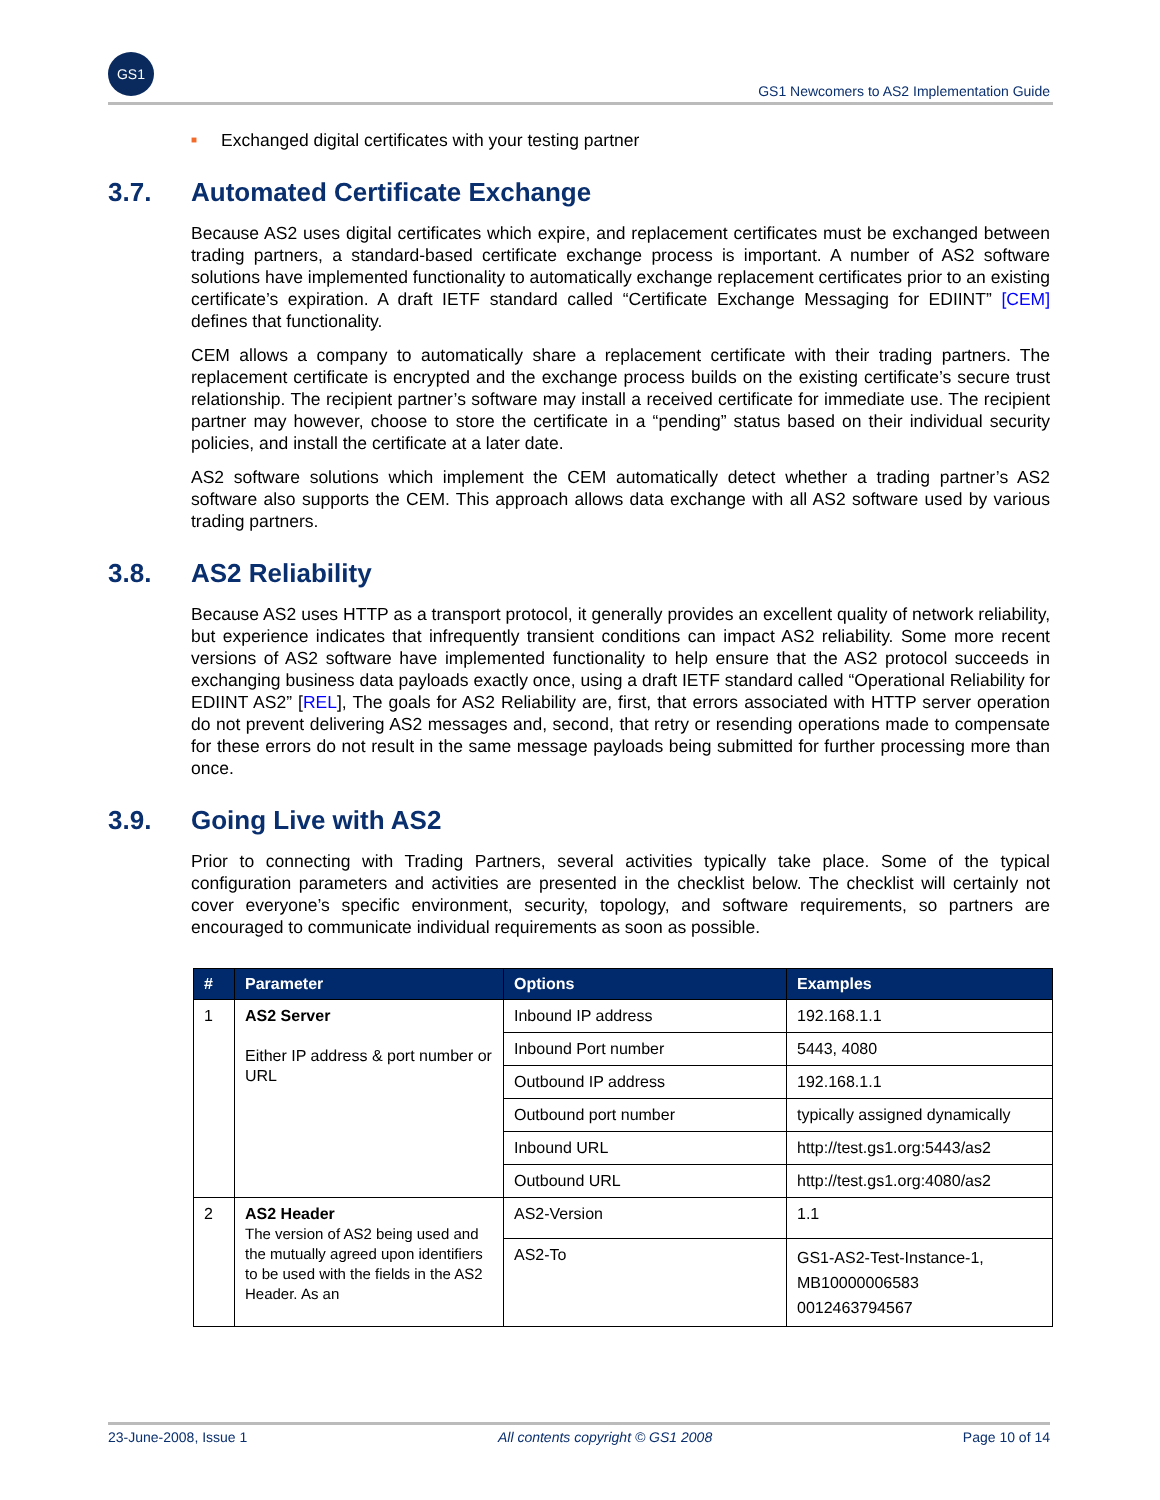GS1
GS1 Newcomers to AS2 Implementation Guide
■ Exchanged digital certificates with your testing partner
3.7. Automated Certificate Exchange
Because AS2 uses digital certificates which expire, and replacement certificates must be exchanged between trading partners, a standard-based certificate exchange process is important. A number of AS2 software solutions have implemented functionality to automatically exchange replacement certificates prior to an existing certificate’s expiration. A draft IETF standard called “Certificate Exchange Messaging for EDIINT” [CEM] defines that functionality.
CEM allows a company to automatically share a replacement certificate with their trading partners. The replacement certificate is encrypted and the exchange process builds on the existing certificate’s secure trust relationship. The recipient partner’s software may install a received certificate for immediate use. The recipient partner may however, choose to store the certificate in a “pending” status based on their individual security policies, and install the certificate at a later date.
AS2 software solutions which implement the CEM automatically detect whether a trading partner’s AS2 software also supports the CEM. This approach allows data exchange with all AS2 software used by various trading partners.
3.8. AS2 Reliability
Because AS2 uses HTTP as a transport protocol, it generally provides an excellent quality of network reliability, but experience indicates that infrequently transient conditions can impact AS2 reliability. Some more recent versions of AS2 software have implemented functionality to help ensure that the AS2 protocol succeeds in exchanging business data payloads exactly once, using a draft IETF standard called “Operational Reliability for EDIINT AS2” [REL], The goals for AS2 Reliability are, first, that errors associated with HTTP server operation do not prevent delivering AS2 messages and, second, that retry or resending operations made to compensate for these errors do not result in the same message payloads being submitted for further processing more than once.
3.9. Going Live with AS2
Prior to connecting with Trading Partners, several activities typically take place. Some of the typical configuration parameters and activities are presented in the checklist below. The checklist will certainly not cover everyone’s specific environment, security, topology, and software requirements, so partners are encouraged to communicate individual requirements as soon as possible.
| # | Parameter | Options | Examples |
| --- | --- | --- | --- |
| 1 | AS2 Server Either IP address & port number or URL | Inbound IP address | 192.168.1.1 |
| | | Inbound Port number | 5443, 4080 |
| | | Outbound IP address | 192.168.1.1 |
| | | Outbound port number | typically assigned dynamically |
| | | Inbound URL | http://test.gs1.org:5443/as2 |
| | | Outbound URL | http://test.gs1.org:4080/as2 |
| 2 | AS2 Header The version of AS2 being used and the mutually agreed upon identifiers to be used with the fields in the AS2 Header. As an | AS2-Version | 1.1 |
| | | AS2-To | GS1-AS2-Test-Instance-1, MB10000006583 0012463794567 |
23-June-2008, Issue 1 All contents copyright © GS1 2008 Page 10 of 14